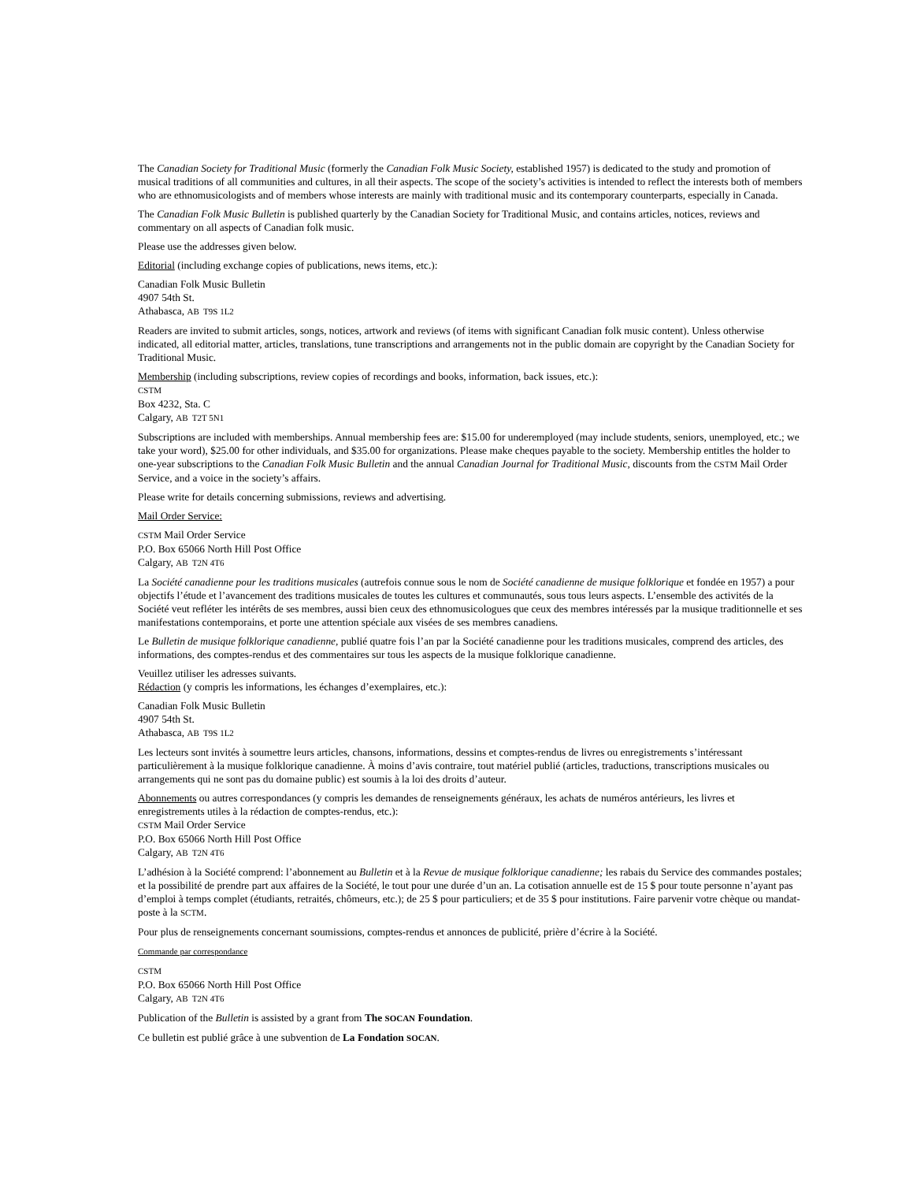The Canadian Society for Traditional Music (formerly the Canadian Folk Music Society, established 1957) is dedicated to the study and promotion of musical traditions of all communities and cultures, in all their aspects. The scope of the society’s activities is intended to reflect the interests both of members who are ethnomusicologists and of members whose interests are mainly with traditional music and its contemporary counterparts, especially in Canada.
The Canadian Folk Music Bulletin is published quarterly by the Canadian Society for Traditional Music, and contains articles, notices, reviews and commentary on all aspects of Canadian folk music.
Please use the addresses given below.
Editorial (including exchange copies of publications, news items, etc.):
Canadian Folk Music Bulletin
4907 54th St.
Athabasca, AB T9S 1L2
Readers are invited to submit articles, songs, notices, artwork and reviews (of items with significant Canadian folk music content). Unless otherwise indicated, all editorial matter, articles, translations, tune transcriptions and arrangements not in the public domain are copyright by the Canadian Society for Traditional Music.
Membership (including subscriptions, review copies of recordings and books, information, back issues, etc.):
CSTM
Box 4232, Sta. C
Calgary, AB T2T 5N1
Subscriptions are included with memberships. Annual membership fees are: $15.00 for underemployed (may include students, seniors, unemployed, etc.; we take your word), $25.00 for other individuals, and $35.00 for organizations. Please make cheques payable to the society. Membership entitles the holder to one-year subscriptions to the Canadian Folk Music Bulletin and the annual Canadian Journal for Traditional Music, discounts from the CSTM Mail Order Service, and a voice in the society’s affairs.
Please write for details concerning submissions, reviews and advertising.
Mail Order Service:
CSTM Mail Order Service
P.O. Box 65066 North Hill Post Office
Calgary, AB T2N 4T6
La Société canadienne pour les traditions musicales (autrefois connue sous le nom de Société canadienne de musique folklorique et fondée en 1957) a pour objectifs l’étude et l’avancement des traditions musicales de toutes les cultures et communautés, sous tous leurs aspects. L’ensemble des activités de la Société veut refléter les intérêts de ses membres, aussi bien ceux des ethnomusicologues que ceux des membres intéressés par la musique traditionnelle et ses manifestations contemporains, et porte une attention spéciale aux visées de ses membres canadiens.
Le Bulletin de musique folklorique canadienne, publié quatre fois l’an par la Société canadienne pour les traditions musicales, comprend des articles, des informations, des comptes-rendus et des commentaires sur tous les aspects de la musique folklorique canadienne.
Veuillez utiliser les adresses suivants.
Rédaction (y compris les informations, les échanges d’exemplaires, etc.):
Canadian Folk Music Bulletin
4907 54th St.
Athabasca, AB T9S 1L2
Les lecteurs sont invités à soumettre leurs articles, chansons, informations, dessins et comptes-rendus de livres ou enregistrements s’intéressant particulièrement à la musique folklorique canadienne. À moins d’avis contraire, tout matériel publié (articles, traductions, transcriptions musicales ou arrangements qui ne sont pas du domaine public) est soumis à la loi des droits d’auteur.
Abonnements ou autres correspondances (y compris les demandes de renseignements généraux, les achats de numéros antérieurs, les livres et enregistrements utiles à la rédaction de comptes-rendus, etc.):
CSTM Mail Order Service
P.O. Box 65066 North Hill Post Office
Calgary, AB T2N 4T6
L’adhésion à la Société comprend: l’abonnement au Bulletin et à la Revue de musique folklorique canadienne; les rabais du Service des commandes postales; et la possibilité de prendre part aux affaires de la Société, le tout pour une durée d’un an. La cotisation annuelle est de 15 $ pour toute personne n’ayant pas d’emploi à temps complet (étudiants, retraités, chômeurs, etc.); de 25 $ pour particuliers; et de 35 $ pour institutions. Faire parvenir votre chèque ou mandat-poste à la SCTM.
Pour plus de renseignements concernant soumissions, comptes-rendus et annonces de publicité, prière d’écrire à la Société.
Commande par correspondance
CSTM
P.O. Box 65066 North Hill Post Office
Calgary, AB T2N 4T6
Publication of the Bulletin is assisted by a grant from The SOCAN Foundation.
Ce bulletin est publié grâce à une subvention de La Fondation SOCAN.